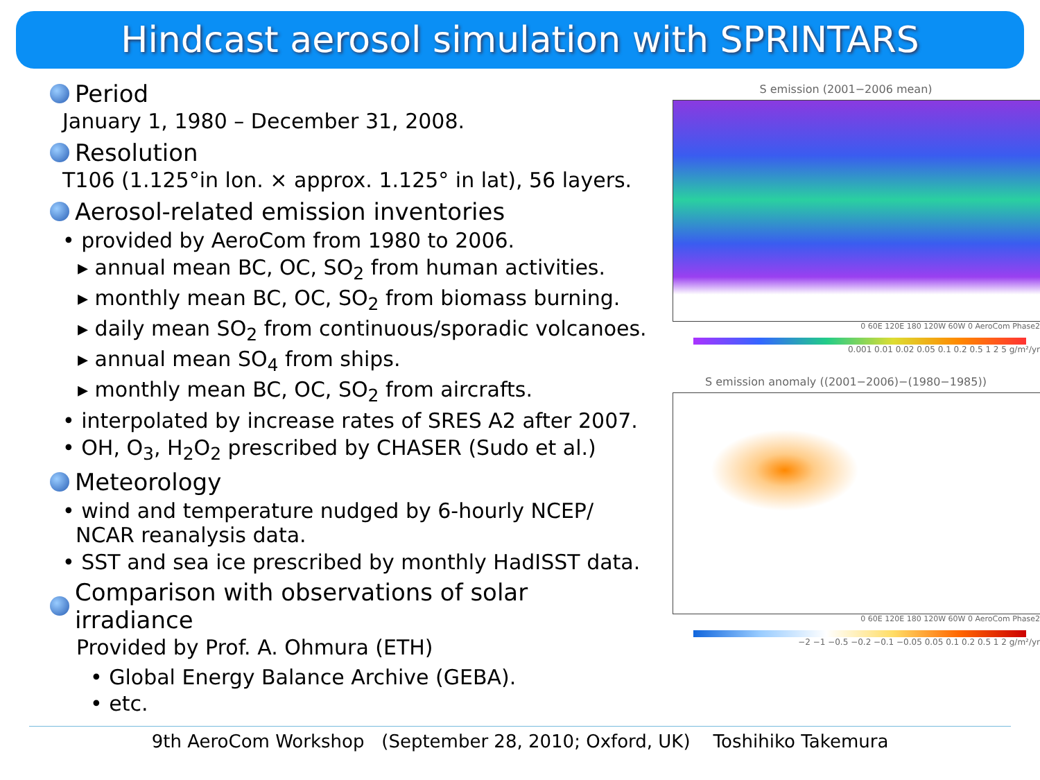Hindcast aerosol simulation with SPRINTARS
Period
January 1, 1980 – December 31, 2008.
Resolution
T106 (1.125°in lon. × approx. 1.125° in lat), 56 layers.
Aerosol-related emission inventories
• provided by AeroCom from 1980 to 2006.
▸ annual mean BC, OC, SO<sub>2</sub> from human activities.
▸ monthly mean BC, OC, SO<sub>2</sub> from biomass burning.
▸ daily mean SO<sub>2</sub> from continuous/sporadic volcanoes.
▸ annual mean SO<sub>4</sub> from ships.
▸ monthly mean BC, OC, SO<sub>2</sub> from aircrafts.
• interpolated by increase rates of SRES A2 after 2007.
• OH, O<sub>3</sub>, H<sub>2</sub>O<sub>2</sub> prescribed by CHASER (Sudo et al.)
Meteorology
• wind and temperature nudged by 6-hourly NCEP/
NCAR reanalysis data.
• SST and sea ice prescribed by monthly HadISST data.
Comparison with observations of solar irradiance
Provided by Prof. A. Ohmura (ETH)
• Global Energy Balance Archive (GEBA).
• etc.
S emission (2001−2006 mean)
0 60E 120E 180 120W 60W 0 AeroCom Phase2
0.001 0.01 0.02 0.05 0.1 0.2 0.5 1 2 5 g/m²/yr
S emission anomaly ((2001−2006)−(1980−1985))
0 60E 120E 180 120W 60W 0 AeroCom Phase2
−2 −1 −0.5 −0.2 −0.1 −0.05 0.05 0.1 0.2 0.5 1 2 g/m²/yr
9th AeroCom Workshop (September 28, 2010; Oxford, UK) Toshihiko Takemura